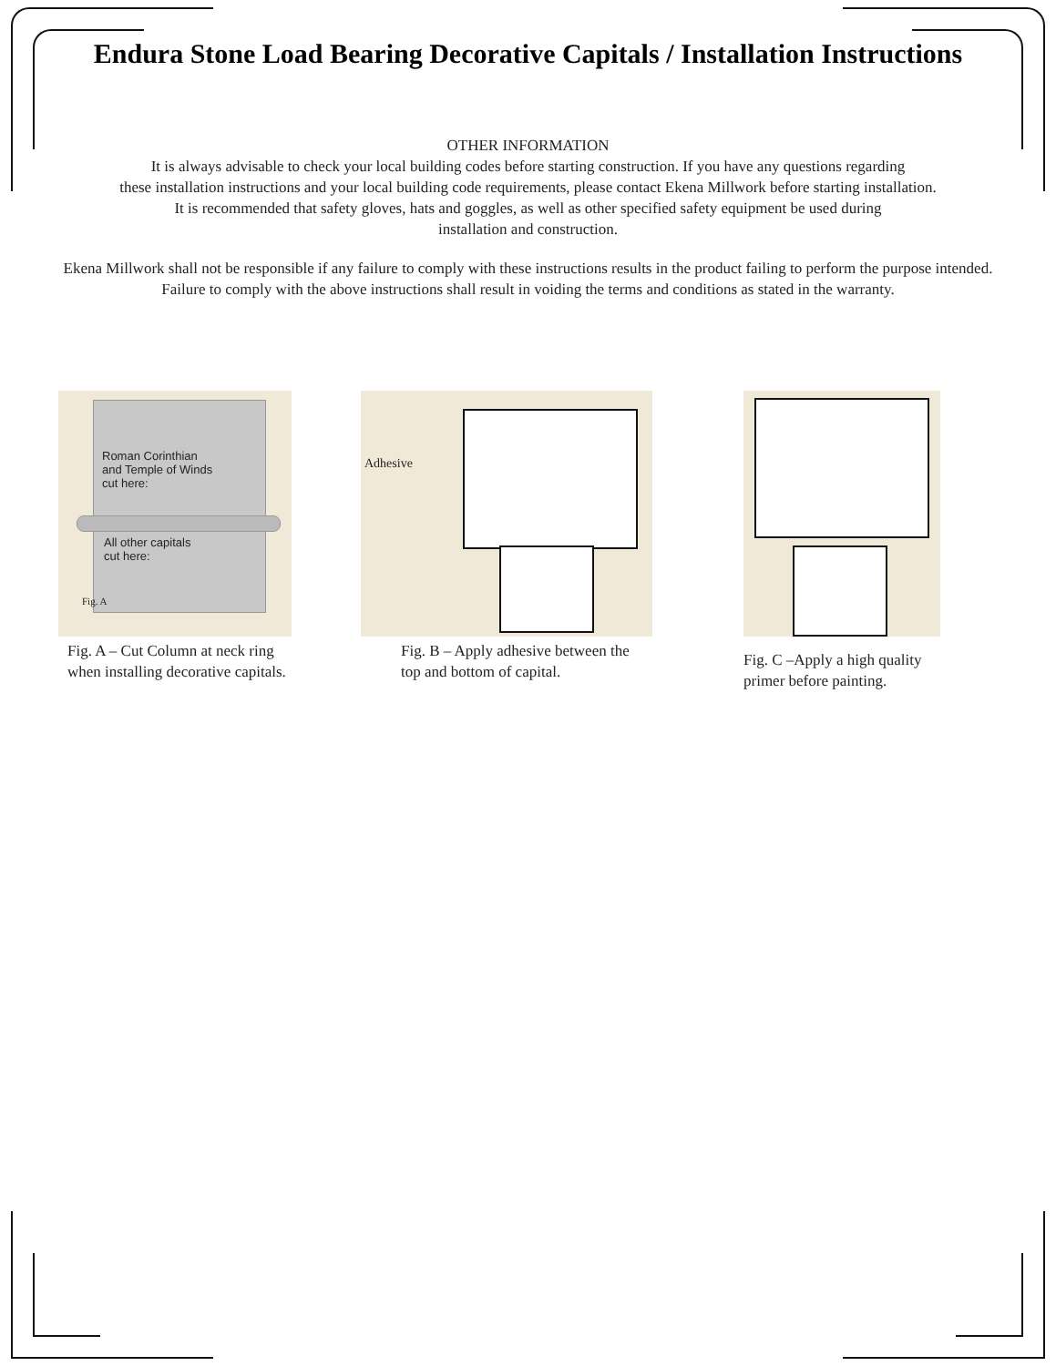Endura Stone Load Bearing Decorative Capitals / Installation Instructions
OTHER INFORMATION
It is always advisable to check your local building codes before starting construction. If you have any questions regarding
these installation instructions and your local building code requirements, please contact Ekena Millwork before starting installation.
It is recommended that safety gloves, hats and goggles, as well as other specified safety equipment be used during
installation and construction.
Ekena Millwork shall not be responsible if any failure to comply with these instructions results in the product failing to perform the purpose intended. Failure to comply with the above instructions shall result in voiding the terms and conditions as stated in the warranty.
Roman Corinthian
and Temple of Winds
cut here:
All other capitals
cut here:
Fig. A
Fig. A – Cut Column at neck ring when installing decorative capitals.
Adhesive
Fig. B – Apply adhesive between the top and bottom of capital.
Fig. C –Apply a high quality primer before painting.